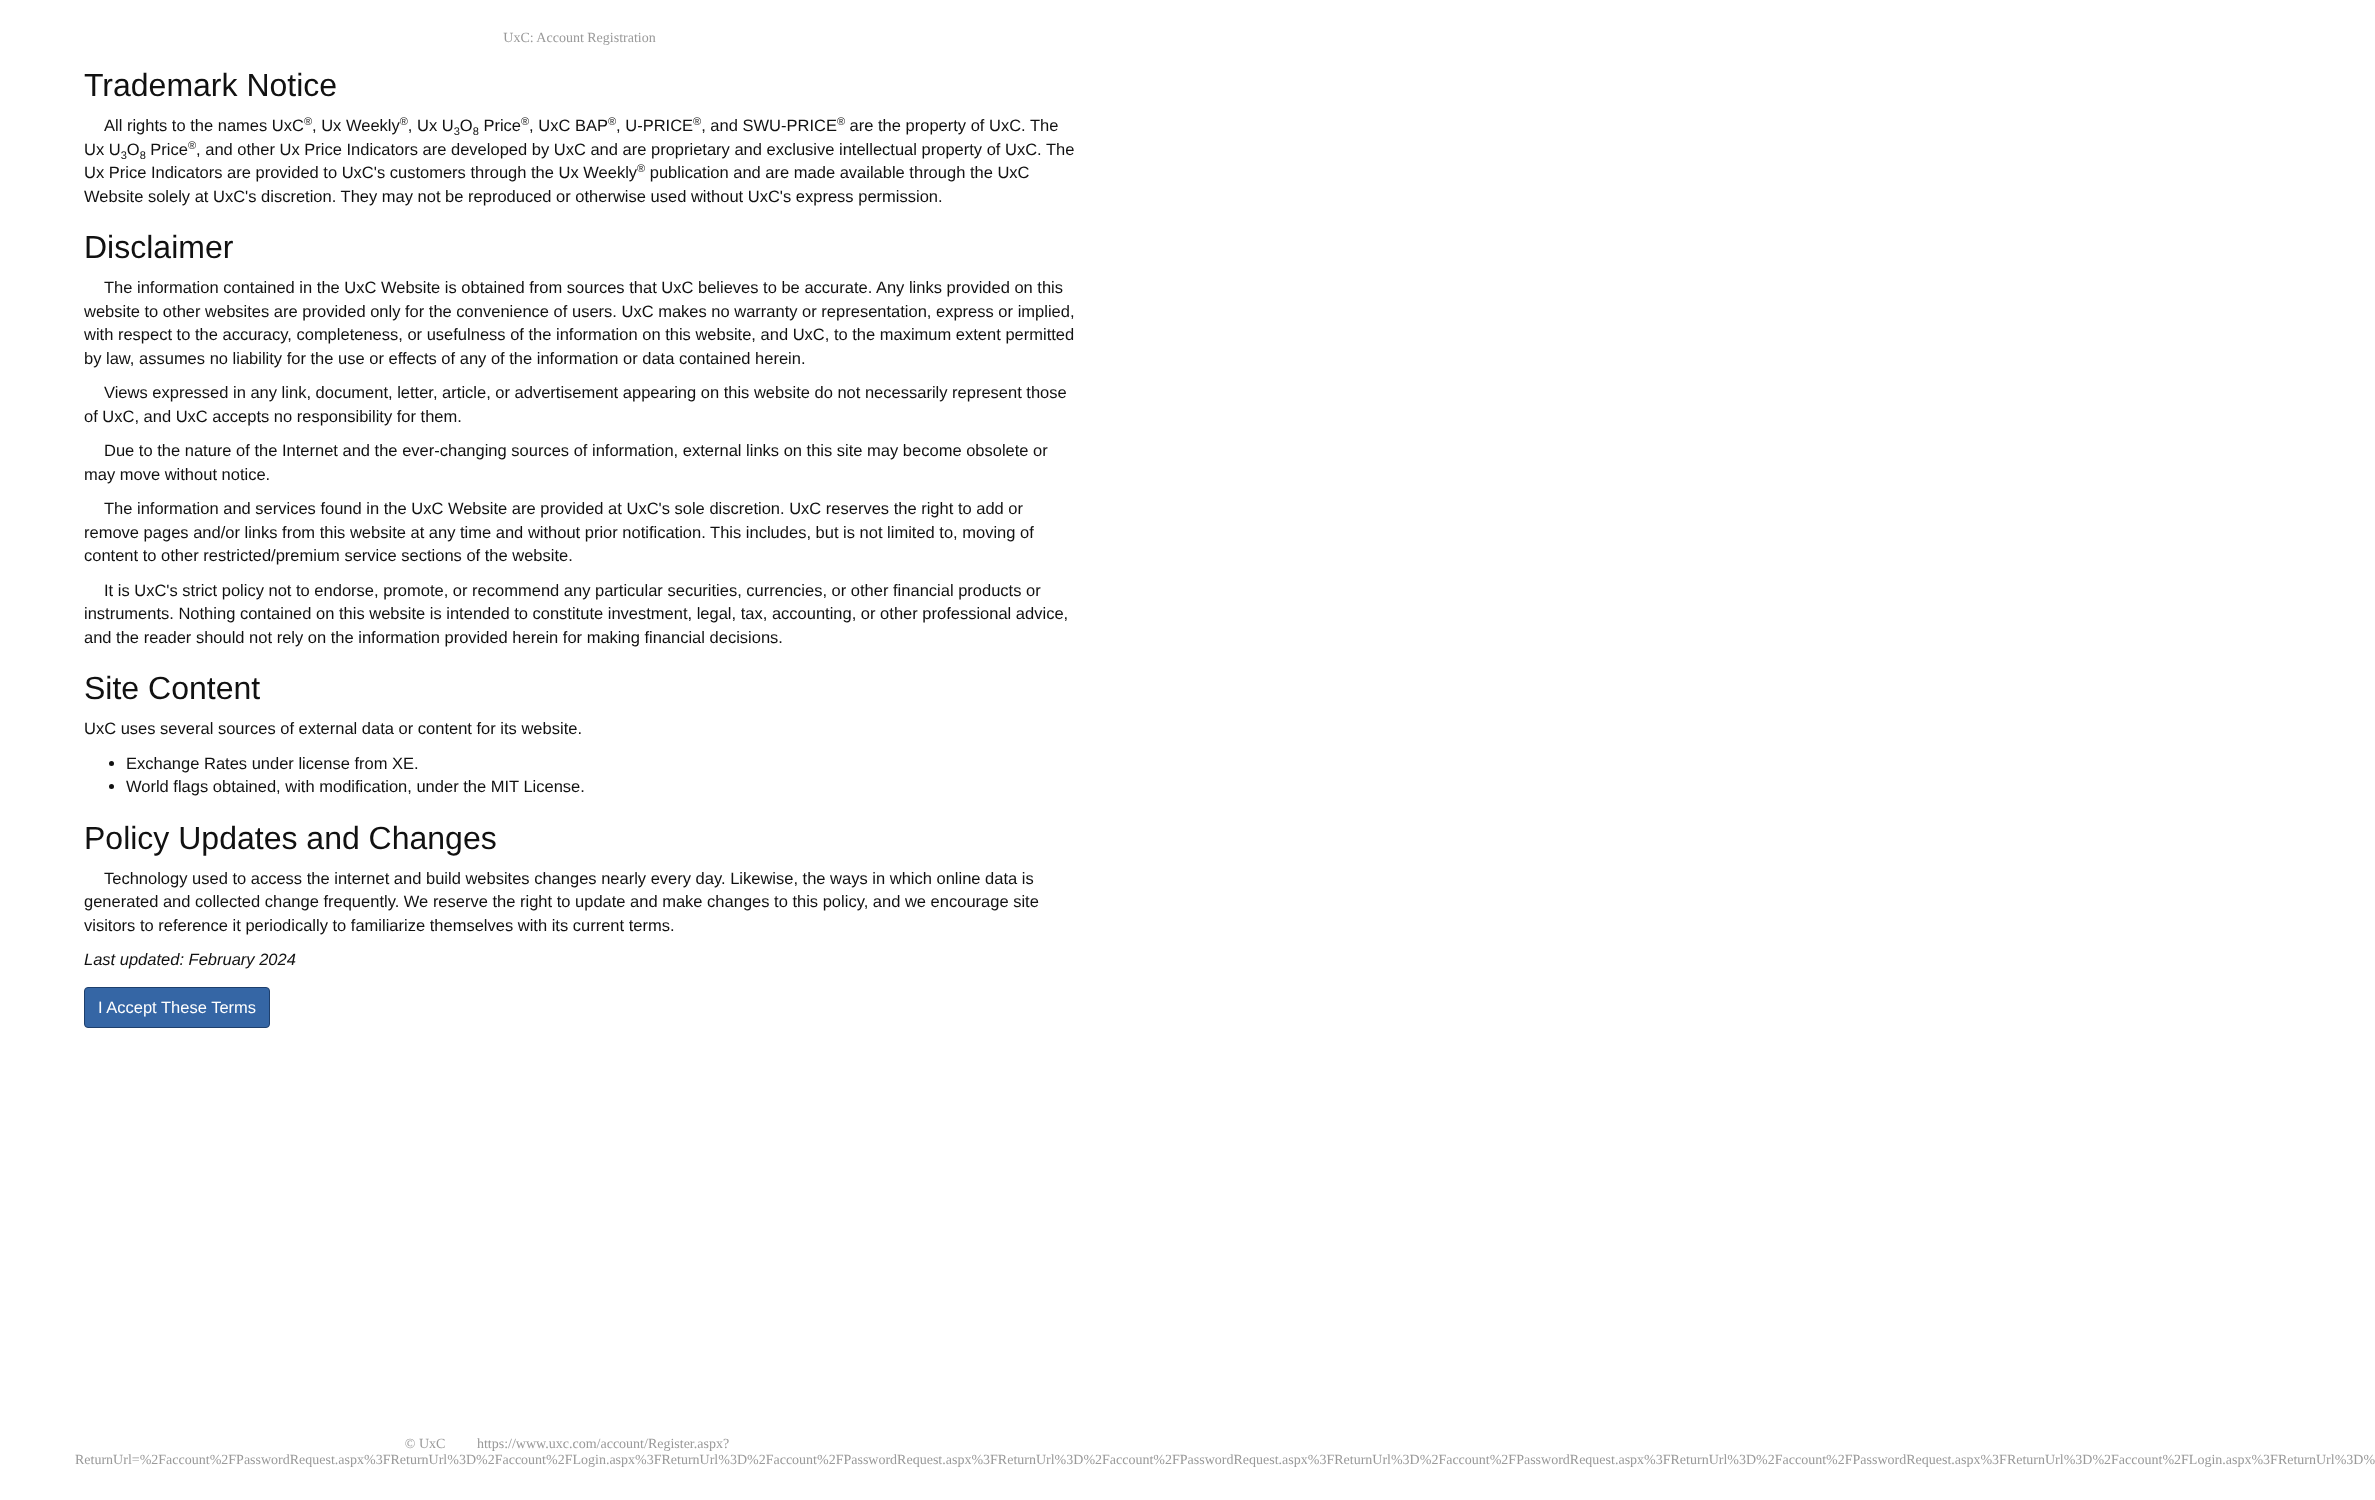UxC: Account Registration
Trademark Notice
All rights to the names UxC<sup>®</sup>, Ux Weekly<sup>®</sup>, Ux U<sub>3</sub>O<sub>8</sub> Price<sup>®</sup>, UxC BAP<sup>®</sup>, U-PRICE<sup>®</sup>, and SWU-PRICE<sup>®</sup> are the property of UxC. The Ux U<sub>3</sub>O<sub>8</sub> Price<sup>®</sup>, and other Ux Price Indicators are developed by UxC and are proprietary and exclusive intellectual property of UxC. The Ux Price Indicators are provided to UxC's customers through the Ux Weekly<sup>®</sup> publication and are made available through the UxC Website solely at UxC's discretion. They may not be reproduced or otherwise used without UxC's express permission.
Disclaimer
The information contained in the UxC Website is obtained from sources that UxC believes to be accurate. Any links provided on this website to other websites are provided only for the convenience of users. UxC makes no warranty or representation, express or implied, with respect to the accuracy, completeness, or usefulness of the information on this website, and UxC, to the maximum extent permitted by law, assumes no liability for the use or effects of any of the information or data contained herein.
Views expressed in any link, document, letter, article, or advertisement appearing on this website do not necessarily represent those of UxC, and UxC accepts no responsibility for them.
Due to the nature of the Internet and the ever-changing sources of information, external links on this site may become obsolete or may move without notice.
The information and services found in the UxC Website are provided at UxC's sole discretion. UxC reserves the right to add or remove pages and/or links from this website at any time and without prior notification. This includes, but is not limited to, moving of content to other restricted/premium service sections of the website.
It is UxC's strict policy not to endorse, promote, or recommend any particular securities, currencies, or other financial products or instruments. Nothing contained on this website is intended to constitute investment, legal, tax, accounting, or other professional advice, and the reader should not rely on the information provided herein for making financial decisions.
Site Content
UxC uses several sources of external data or content for its website.
Exchange Rates under license from XE.
World flags obtained, with modification, under the MIT License.
Policy Updates and Changes
Technology used to access the internet and build websites changes nearly every day. Likewise, the ways in which online data is generated and collected change frequently. We reserve the right to update and make changes to this policy, and we encourage site visitors to reference it periodically to familiarize themselves with its current terms.
Last updated: February 2024
I Accept These Terms
© UxC https://www.uxc.com/account/Register.aspx?ReturnUrl=%2Faccount%2FPasswordRequest.aspx%3FReturnUrl%3D%2Faccount%2FLogin.aspx%3FReturnUrl%3D%2Faccount%2FPasswordRequest.aspx%3FReturnUrl%3D%2Faccount%2FPasswordRequest.aspx%3FReturnUrl%3D%2Faccount%2FPasswordRequest.aspx%3FReturnUrl%3D%2Faccount%2FPasswordRequest.aspx%3FReturnUrl%3D%2Faccount%2FLogin.aspx%3FReturnUrl%3D%